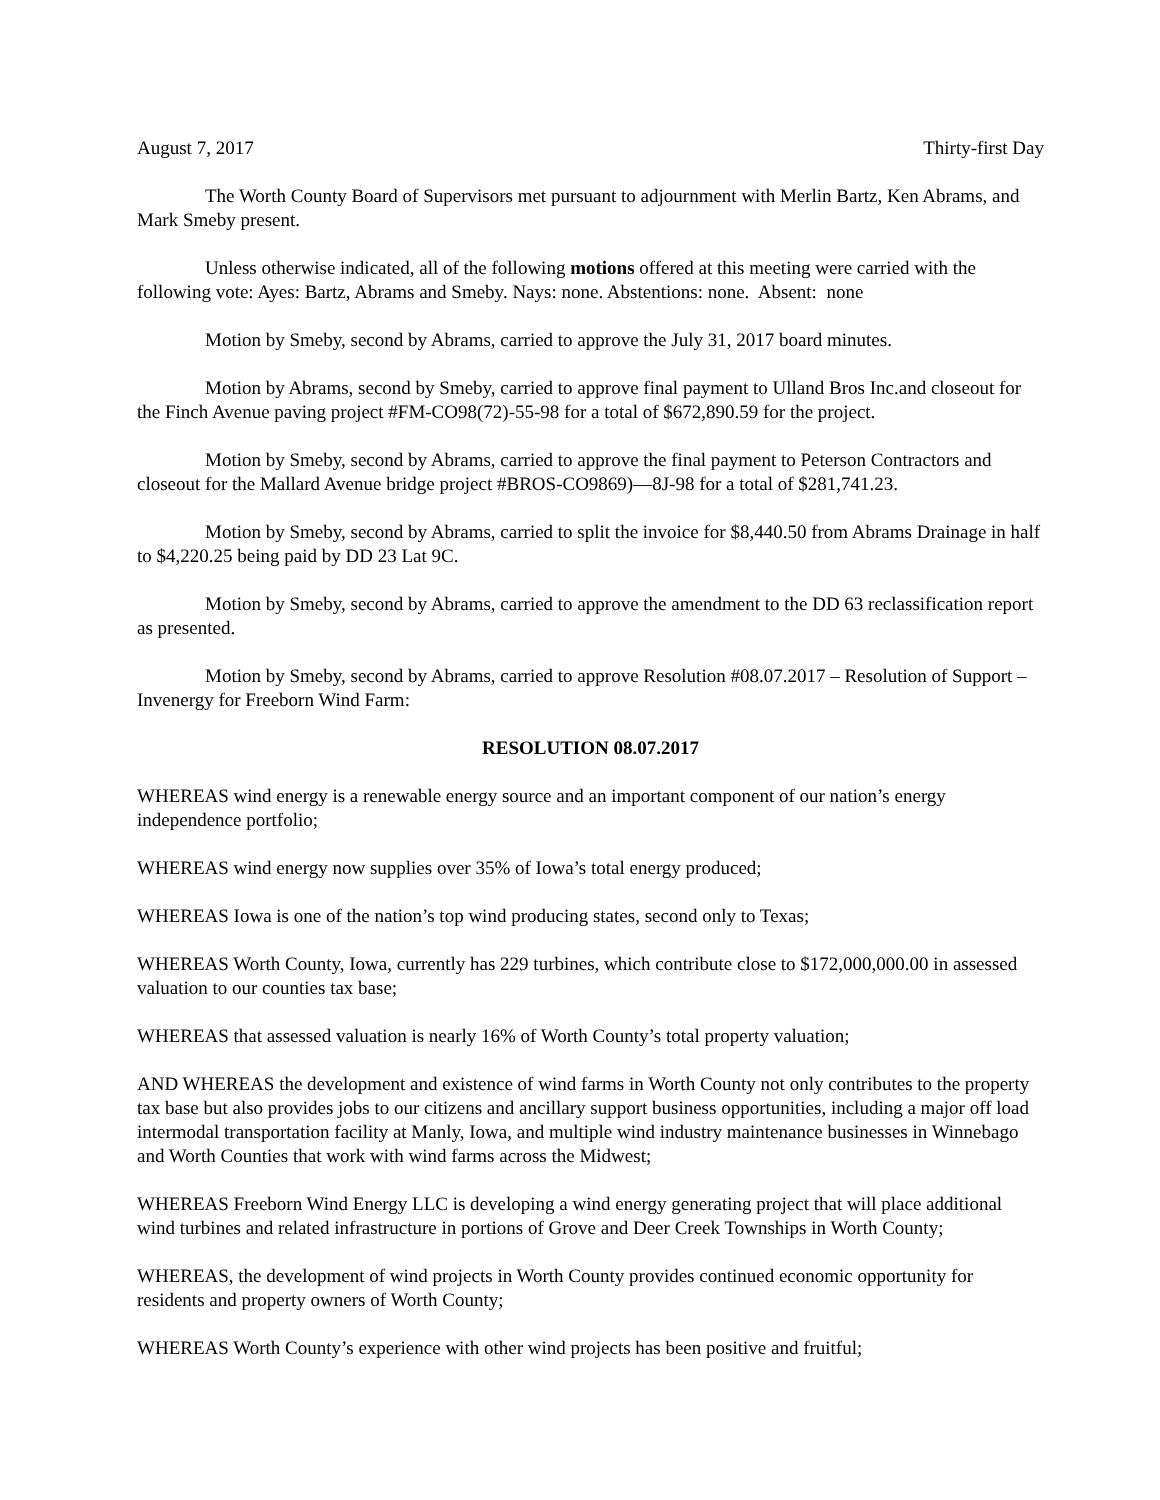August 7, 2017 Thirty-first Day
The Worth County Board of Supervisors met pursuant to adjournment with Merlin Bartz, Ken Abrams, and Mark Smeby present.
Unless otherwise indicated, all of the following motions offered at this meeting were carried with the following vote: Ayes: Bartz, Abrams and Smeby. Nays: none. Abstentions: none. Absent: none
Motion by Smeby, second by Abrams, carried to approve the July 31, 2017 board minutes.
Motion by Abrams, second by Smeby, carried to approve final payment to Ulland Bros Inc.and closeout for the Finch Avenue paving project #FM-CO98(72)-55-98 for a total of $672,890.59 for the project.
Motion by Smeby, second by Abrams, carried to approve the final payment to Peterson Contractors and closeout for the Mallard Avenue bridge project #BROS-CO9869)—8J-98 for a total of $281,741.23.
Motion by Smeby, second by Abrams, carried to split the invoice for $8,440.50 from Abrams Drainage in half to $4,220.25 being paid by DD 23 Lat 9C.
Motion by Smeby, second by Abrams, carried to approve the amendment to the DD 63 reclassification report as presented.
Motion by Smeby, second by Abrams, carried to approve Resolution #08.07.2017 – Resolution of Support – Invenergy for Freeborn Wind Farm:
RESOLUTION 08.07.2017
WHEREAS wind energy is a renewable energy source and an important component of our nation’s energy independence portfolio;
WHEREAS wind energy now supplies over 35% of Iowa’s total energy produced;
WHEREAS Iowa is one of the nation’s top wind producing states, second only to Texas;
WHEREAS Worth County, Iowa, currently has 229 turbines, which contribute close to $172,000,000.00 in assessed valuation to our counties tax base;
WHEREAS that assessed valuation is nearly 16% of Worth County’s total property valuation;
AND WHEREAS the development and existence of wind farms in Worth County not only contributes to the property tax base but also provides jobs to our citizens and ancillary support business opportunities, including a major off load intermodal transportation facility at Manly, Iowa, and multiple wind industry maintenance businesses in Winnebago and Worth Counties that work with wind farms across the Midwest;
WHEREAS Freeborn Wind Energy LLC is developing a wind energy generating project that will place additional wind turbines and related infrastructure in portions of Grove and Deer Creek Townships in Worth County;
WHEREAS, the development of wind projects in Worth County provides continued economic opportunity for residents and property owners of Worth County;
WHEREAS Worth County’s experience with other wind projects has been positive and fruitful;